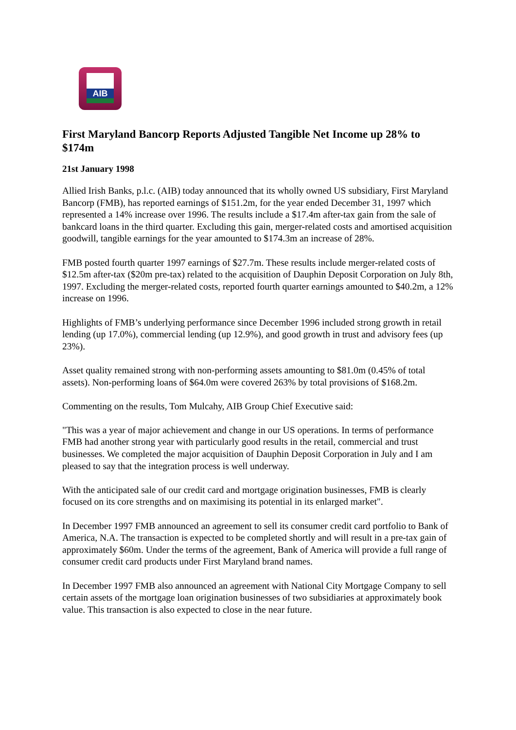AIB
First Maryland Bancorp Reports Adjusted Tangible Net Income up 28% to $174m
21st January 1998
Allied Irish Banks, p.l.c. (AIB) today announced that its wholly owned US subsidiary, First Maryland Bancorp (FMB), has reported earnings of $151.2m, for the year ended December 31, 1997 which represented a 14% increase over 1996. The results include a $17.4m after-tax gain from the sale of bankcard loans in the third quarter. Excluding this gain, merger-related costs and amortised acquisition goodwill, tangible earnings for the year amounted to $174.3m an increase of 28%.
FMB posted fourth quarter 1997 earnings of $27.7m. These results include merger-related costs of $12.5m after-tax ($20m pre-tax) related to the acquisition of Dauphin Deposit Corporation on July 8th, 1997. Excluding the merger-related costs, reported fourth quarter earnings amounted to $40.2m, a 12% increase on 1996.
Highlights of FMB’s underlying performance since December 1996 included strong growth in retail lending (up 17.0%), commercial lending (up 12.9%), and good growth in trust and advisory fees (up 23%).
Asset quality remained strong with non-performing assets amounting to $81.0m (0.45% of total assets). Non-performing loans of $64.0m were covered 263% by total provisions of $168.2m.
Commenting on the results, Tom Mulcahy, AIB Group Chief Executive said:
"This was a year of major achievement and change in our US operations. In terms of performance FMB had another strong year with particularly good results in the retail, commercial and trust businesses. We completed the major acquisition of Dauphin Deposit Corporation in July and I am pleased to say that the integration process is well underway.
With the anticipated sale of our credit card and mortgage origination businesses, FMB is clearly focused on its core strengths and on maximising its potential in its enlarged market".
In December 1997 FMB announced an agreement to sell its consumer credit card portfolio to Bank of America, N.A. The transaction is expected to be completed shortly and will result in a pre-tax gain of approximately $60m. Under the terms of the agreement, Bank of America will provide a full range of consumer credit card products under First Maryland brand names.
In December 1997 FMB also announced an agreement with National City Mortgage Company to sell certain assets of the mortgage loan origination businesses of two subsidiaries at approximately book value. This transaction is also expected to close in the near future.